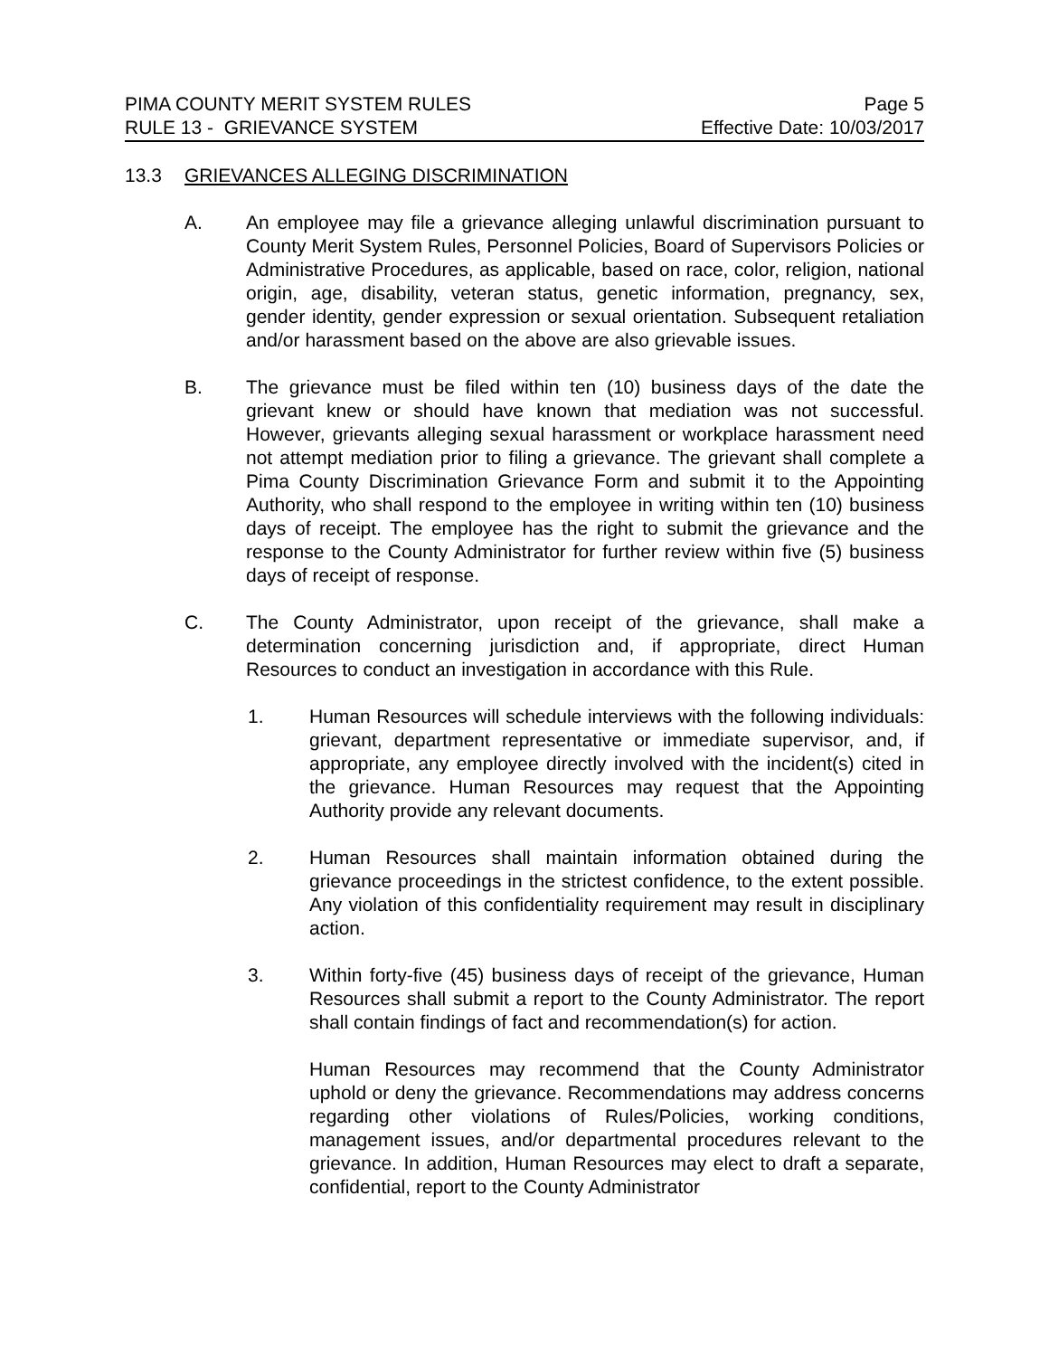PIMA COUNTY MERIT SYSTEM RULES Page 5
RULE 13 - GRIEVANCE SYSTEM Effective Date: 10/03/2017
13.3 GRIEVANCES ALLEGING DISCRIMINATION
A. An employee may file a grievance alleging unlawful discrimination pursuant to County Merit System Rules, Personnel Policies, Board of Supervisors Policies or Administrative Procedures, as applicable, based on race, color, religion, national origin, age, disability, veteran status, genetic information, pregnancy, sex, gender identity, gender expression or sexual orientation. Subsequent retaliation and/or harassment based on the above are also grievable issues.
B. The grievance must be filed within ten (10) business days of the date the grievant knew or should have known that mediation was not successful. However, grievants alleging sexual harassment or workplace harassment need not attempt mediation prior to filing a grievance. The grievant shall complete a Pima County Discrimination Grievance Form and submit it to the Appointing Authority, who shall respond to the employee in writing within ten (10) business days of receipt. The employee has the right to submit the grievance and the response to the County Administrator for further review within five (5) business days of receipt of response.
C. The County Administrator, upon receipt of the grievance, shall make a determination concerning jurisdiction and, if appropriate, direct Human Resources to conduct an investigation in accordance with this Rule.
1. Human Resources will schedule interviews with the following individuals: grievant, department representative or immediate supervisor, and, if appropriate, any employee directly involved with the incident(s) cited in the grievance. Human Resources may request that the Appointing Authority provide any relevant documents.
2. Human Resources shall maintain information obtained during the grievance proceedings in the strictest confidence, to the extent possible. Any violation of this confidentiality requirement may result in disciplinary action.
3. Within forty-five (45) business days of receipt of the grievance, Human Resources shall submit a report to the County Administrator. The report shall contain findings of fact and recommendation(s) for action.
Human Resources may recommend that the County Administrator uphold or deny the grievance. Recommendations may address concerns regarding other violations of Rules/Policies, working conditions, management issues, and/or departmental procedures relevant to the grievance. In addition, Human Resources may elect to draft a separate, confidential, report to the County Administrator